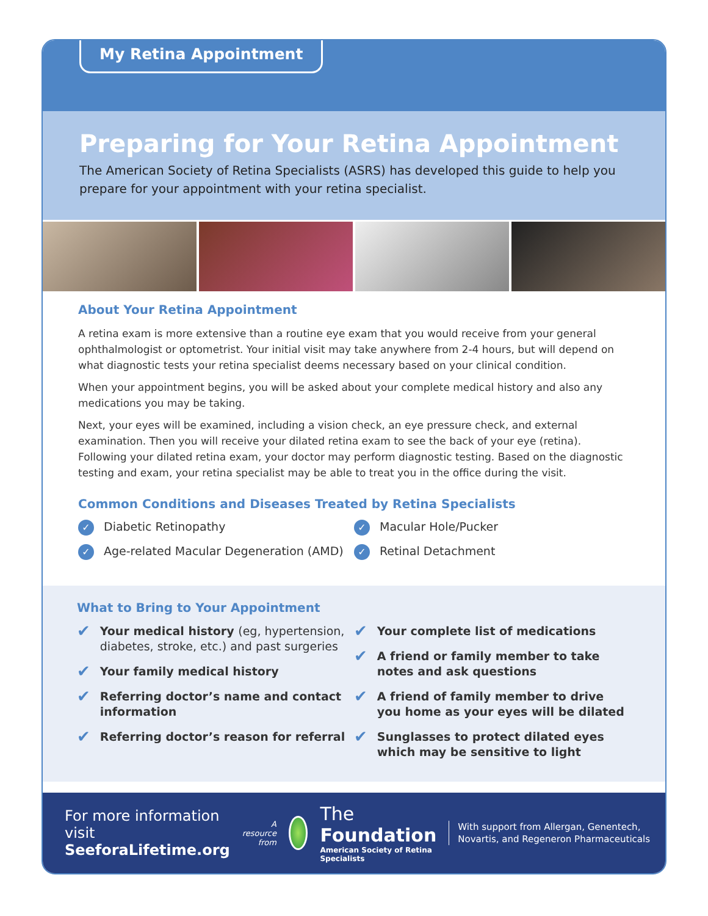My Retina Appointment
Preparing for Your Retina Appointment
The American Society of Retina Specialists (ASRS) has developed this guide to help you prepare for your appointment with your retina specialist.
About Your Retina Appointment
A retina exam is more extensive than a routine eye exam that you would receive from your general ophthalmologist or optometrist. Your initial visit may take anywhere from 2-4 hours, but will depend on what diagnostic tests your retina specialist deems necessary based on your clinical condition.
When your appointment begins, you will be asked about your complete medical history and also any medications you may be taking.
Next, your eyes will be examined, including a vision check, an eye pressure check, and external examination. Then you will receive your dilated retina exam to see the back of your eye (retina). Following your dilated retina exam, your doctor may perform diagnostic testing. Based on the diagnostic testing and exam, your retina specialist may be able to treat you in the office during the visit.
Common Conditions and Diseases Treated by Retina Specialists
✓ Diabetic Retinopathy
✓ Age-related Macular Degeneration (AMD)
✓ Macular Hole/Pucker
✓ Retinal Detachment
What to Bring to Your Appointment
✔ Your medical history (eg, hypertension, diabetes, stroke, etc.) and past surgeries
✔ Your family medical history
✔ Referring doctor’s name and contact information
✔ Referring doctor’s reason for referral
✔ Your complete list of medications
✔ A friend or family member to take notes and ask questions
✔ A friend of family member to drive you home as your eyes will be dilated
✔ Sunglasses to protect dilated eyes which may be sensitive to light
For more information visit SeeforaLifetime.org
A resource from
The Foundation
American Society of Retina Specialists
With support from Allergan, Genentech, Novartis, and Regeneron Pharmaceuticals